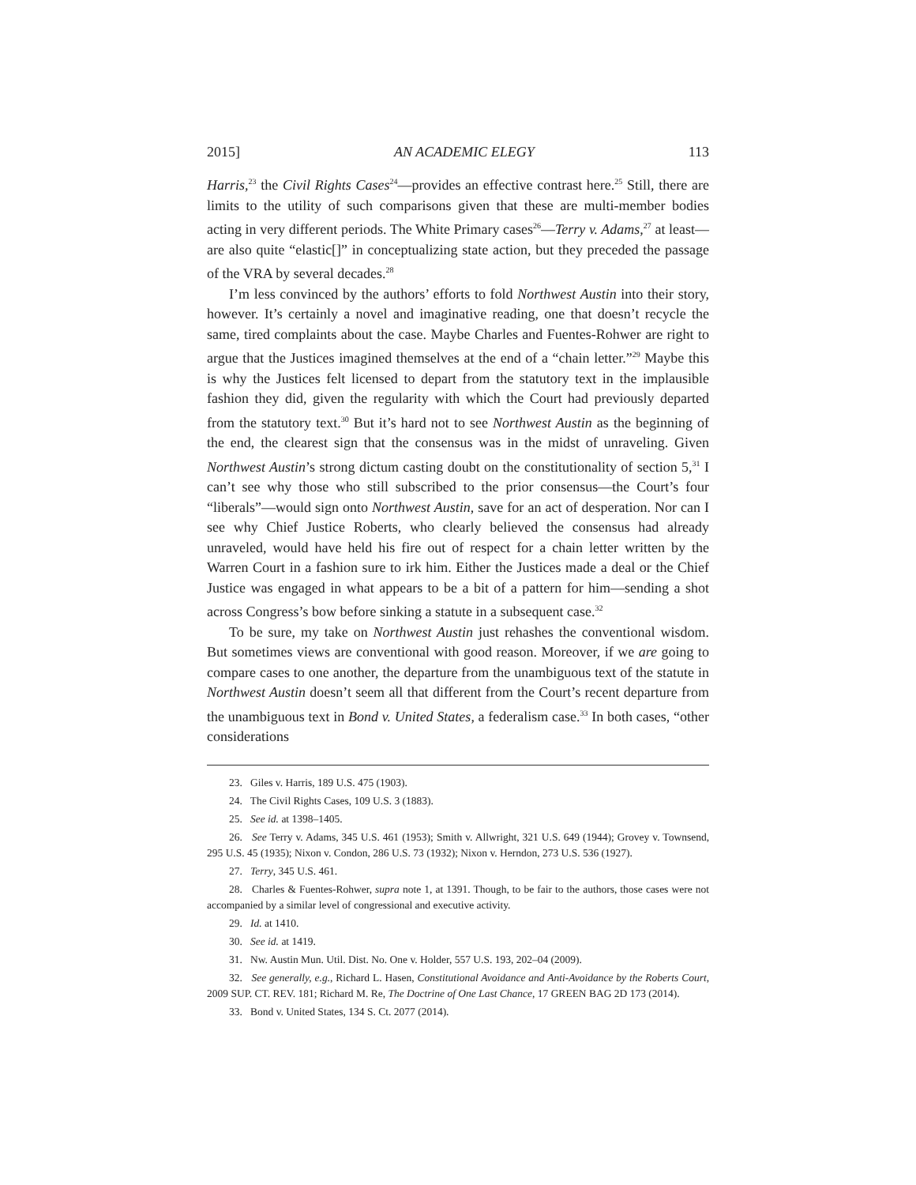2015] AN ACADEMIC ELEGY 113
Harris,<sup>23</sup> the Civil Rights Cases<sup>24</sup>—provides an effective contrast here.<sup>25</sup> Still, there are limits to the utility of such comparisons given that these are multi-member bodies acting in very different periods. The White Primary cases<sup>26</sup>—Terry v. Adams,<sup>27</sup> at least—are also quite “elastic[]” in conceptualizing state action, but they preceded the passage of the VRA by several decades.<sup>28</sup>
I’m less convinced by the authors’ efforts to fold Northwest Austin into their story, however. It’s certainly a novel and imaginative reading, one that doesn’t recycle the same, tired complaints about the case. Maybe Charles and Fuentes-Rohwer are right to argue that the Justices imagined themselves at the end of a “chain letter.”<sup>29</sup> Maybe this is why the Justices felt licensed to depart from the statutory text in the implausible fashion they did, given the regularity with which the Court had previously departed from the statutory text.<sup>30</sup> But it’s hard not to see Northwest Austin as the beginning of the end, the clearest sign that the consensus was in the midst of unraveling. Given Northwest Austin’s strong dictum casting doubt on the constitutionality of section 5,<sup>31</sup> I can’t see why those who still subscribed to the prior consensus—the Court’s four “liberals”—would sign onto Northwest Austin, save for an act of desperation. Nor can I see why Chief Justice Roberts, who clearly believed the consensus had already unraveled, would have held his fire out of respect for a chain letter written by the Warren Court in a fashion sure to irk him. Either the Justices made a deal or the Chief Justice was engaged in what appears to be a bit of a pattern for him—sending a shot across Congress’s bow before sinking a statute in a subsequent case.<sup>32</sup>
To be sure, my take on Northwest Austin just rehashes the conventional wisdom. But sometimes views are conventional with good reason. Moreover, if we are going to compare cases to one another, the departure from the unambiguous text of the statute in Northwest Austin doesn’t seem all that different from the Court’s recent departure from the unambiguous text in Bond v. United States, a federalism case.<sup>33</sup> In both cases, “other considerations
23. Giles v. Harris, 189 U.S. 475 (1903).
24. The Civil Rights Cases, 109 U.S. 3 (1883).
25. See id. at 1398–1405.
26. See Terry v. Adams, 345 U.S. 461 (1953); Smith v. Allwright, 321 U.S. 649 (1944); Grovey v. Townsend, 295 U.S. 45 (1935); Nixon v. Condon, 286 U.S. 73 (1932); Nixon v. Herndon, 273 U.S. 536 (1927).
27. Terry, 345 U.S. 461.
28. Charles & Fuentes-Rohwer, supra note 1, at 1391. Though, to be fair to the authors, those cases were not accompanied by a similar level of congressional and executive activity.
29. Id. at 1410.
30. See id. at 1419.
31. Nw. Austin Mun. Util. Dist. No. One v. Holder, 557 U.S. 193, 202–04 (2009).
32. See generally, e.g., Richard L. Hasen, Constitutional Avoidance and Anti-Avoidance by the Roberts Court, 2009 SUP. CT. REV. 181; Richard M. Re, The Doctrine of One Last Chance, 17 GREEN BAG 2D 173 (2014).
33. Bond v. United States, 134 S. Ct. 2077 (2014).